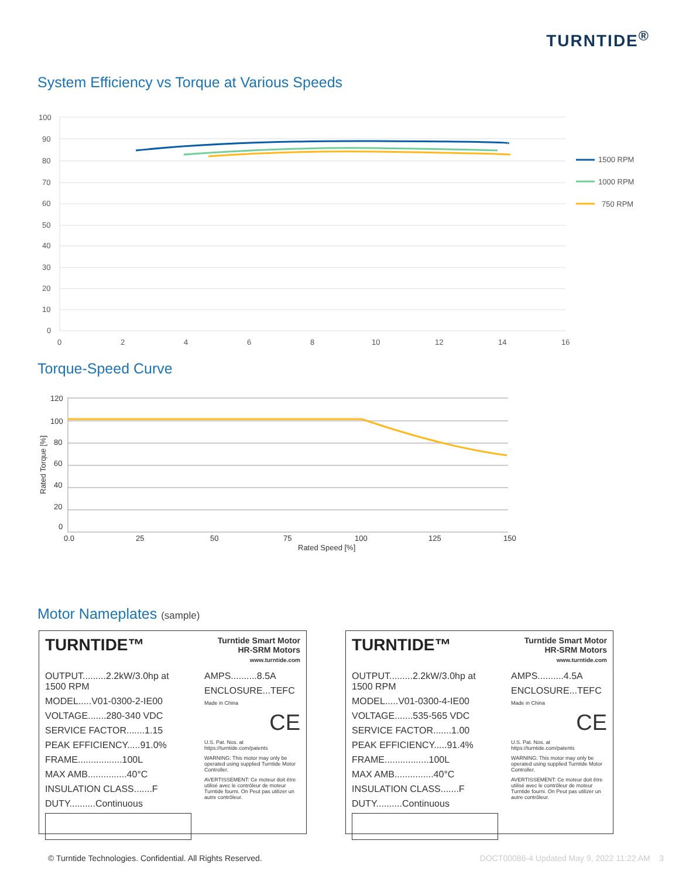TURNTIDE<sup>®</sup>
System Efficiency vs Torque at Various Speeds
100
90
80
70
60
50
40
30
20
10
0
0
2
4
6
8
10
12
14
16
1500 RPM
1000 RPM
750 RPM
Torque-Speed Curve
120
100
80
60
40
20
0
0.0
25
50
75
100
125
150
Rated Speed [%]
Rated Torque [%]
Motor Nameplates (sample)
TURNTIDE™
Turntide Smart Motor
HR-SRM Motors
www.turntide.com
OUTPUT.........2.2kW/3.0hp at 1500 RPM
MODEL.....V01-0300-2-IE00
VOLTAGE.......280-340 VDC
SERVICE FACTOR.......1.15
PEAK EFFICIENCY.....91.0%
FRAME.................100L
MAX AMB...............40°C
INSULATION CLASS.......F
DUTY..........Continuous
AMPS..........8.5A
ENCLOSURE...TEFC
Made in China
CE
U.S. Pat. Nos. at https://turntide.com/patents
WARNING: This motor may only be operated using supplied Turntide Motor Controller.
AVERTISSEMENT: Ce moteur doit être utilisé avec le contrôleur de moteur Turntide fourni. On Peut pas utilizer un autre contrôleur.
TURNTIDE™
Turntide Smart Motor
HR-SRM Motors
www.turntide.com
OUTPUT.........2.2kW/3.0hp at 1500 RPM
MODEL.....V01-0300-4-IE00
VOLTAGE.......535-565 VDC
SERVICE FACTOR.......1.00
PEAK EFFICIENCY.....91.4%
FRAME.................100L
MAX AMB...............40°C
INSULATION CLASS.......F
DUTY..........Continuous
AMPS..........4.5A
ENCLOSURE...TEFC
Made in China
CE
U.S. Pat. Nos. at https://turntide.com/patents
WARNING: This motor may only be operated using supplied Turntide Motor Controller.
AVERTISSEMENT: Ce moteur doit être utilisé avec le contrôleur de moteur Turntide fourni. On Peut pas utilizer un autre contrôleur.
© Turntide Technologies. Confidential. All Rights Reserved. DOCT00086-4 Updated May 9, 2022 11:22 AM 3